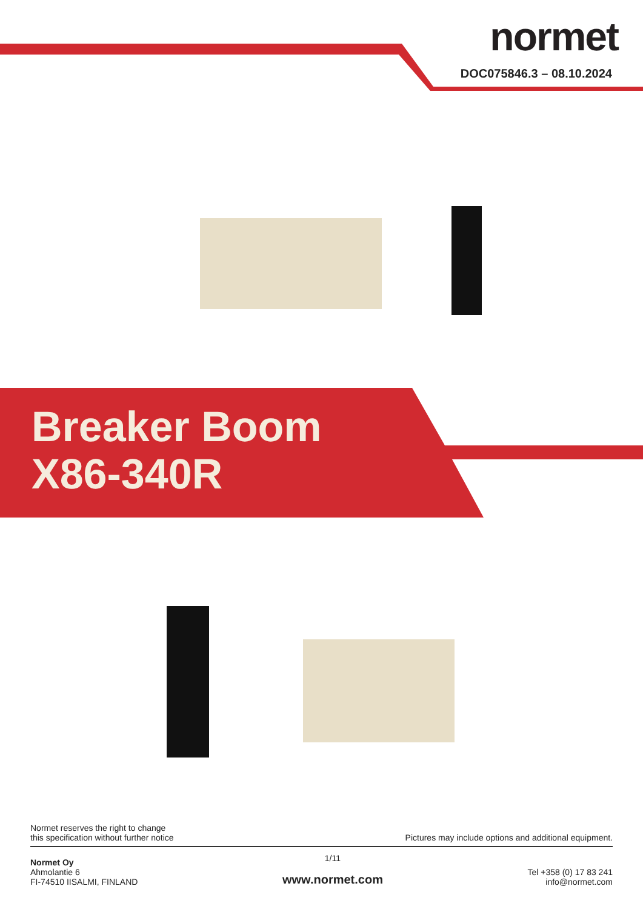normet
DOC075846.3 – 08.10.2024
Breaker Boom
X86-340R
Normet reserves the right to change
this specification without further notice
Pictures may include options and additional equipment.
Normet Oy
Ahmolantie 6
FI-74510 IISALMI, FINLAND
1/11
www.normet.com
Tel +358 (0) 17 83 241
info@normet.com